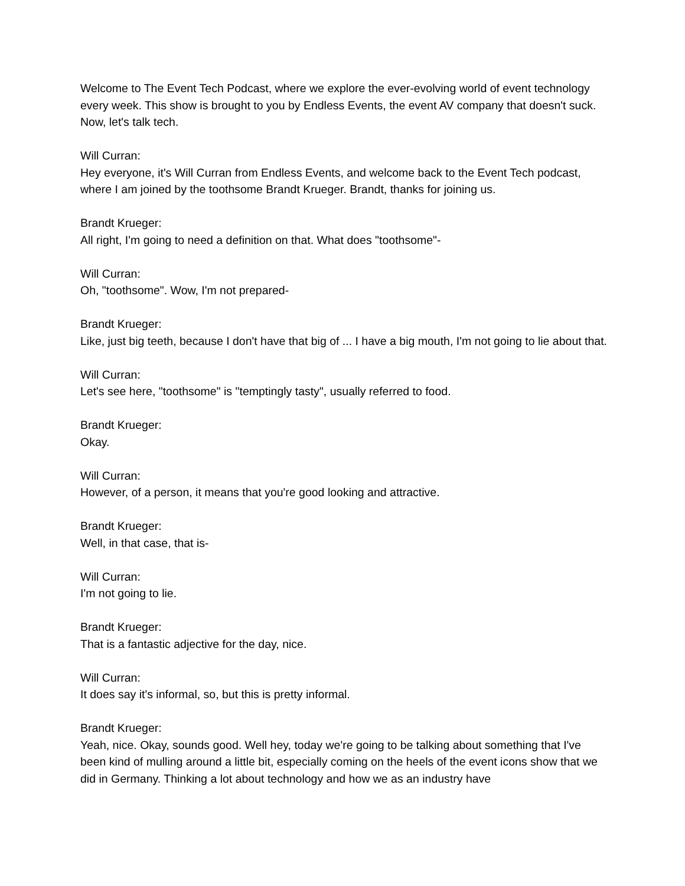Welcome to The Event Tech Podcast, where we explore the ever-evolving world of event technology every week. This show is brought to you by Endless Events, the event AV company that doesn't suck. Now, let's talk tech.
Will Curran:
Hey everyone, it's Will Curran from Endless Events, and welcome back to the Event Tech podcast, where I am joined by the toothsome Brandt Krueger. Brandt, thanks for joining us.
Brandt Krueger:
All right, I'm going to need a definition on that. What does "toothsome"-
Will Curran:
Oh, "toothsome". Wow, I'm not prepared-
Brandt Krueger:
Like, just big teeth, because I don't have that big of ... I have a big mouth, I'm not going to lie about that.
Will Curran:
Let's see here, "toothsome" is "temptingly tasty", usually referred to food.
Brandt Krueger:
Okay.
Will Curran:
However, of a person, it means that you're good looking and attractive.
Brandt Krueger:
Well, in that case, that is-
Will Curran:
I'm not going to lie.
Brandt Krueger:
That is a fantastic adjective for the day, nice.
Will Curran:
It does say it's informal, so, but this is pretty informal.
Brandt Krueger:
Yeah, nice. Okay, sounds good. Well hey, today we're going to be talking about something that I've been kind of mulling around a little bit, especially coming on the heels of the event icons show that we did in Germany. Thinking a lot about technology and how we as an industry have